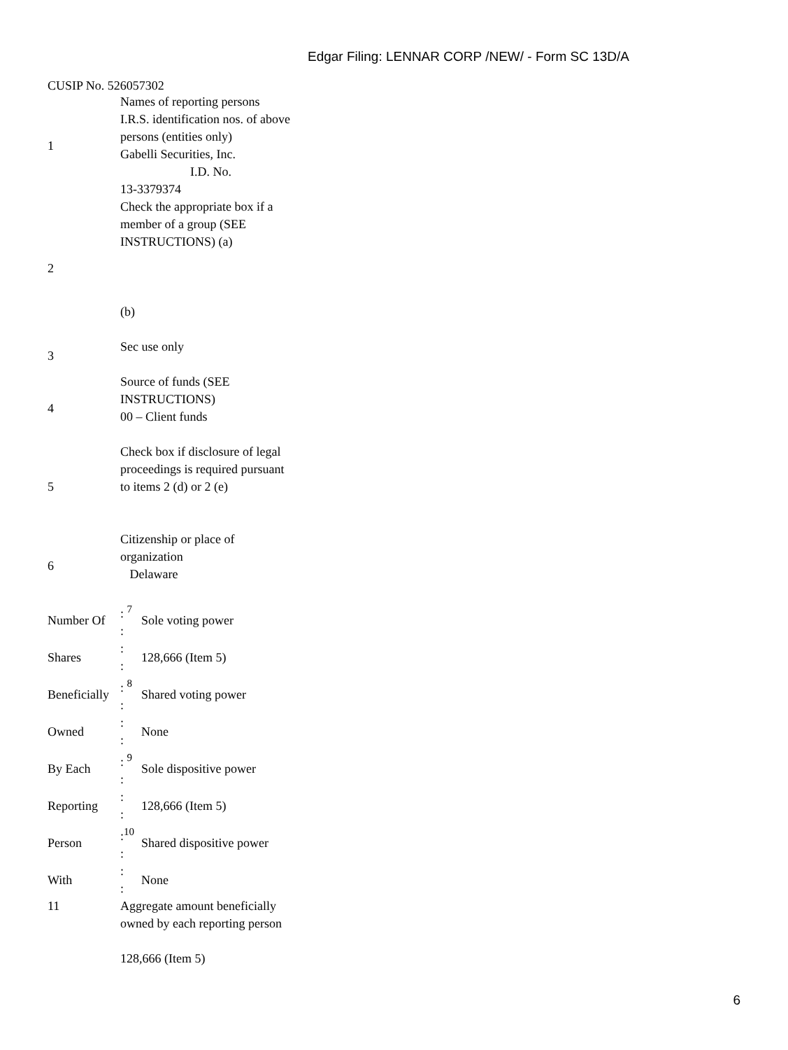Edgar Filing: LENNAR CORP /NEW/ - Form SC 13D/A
CUSIP No. 526057302
| 1 | Names of reporting persons I.R.S. identification nos. of above persons (entities only) Gabelli Securities, Inc. I.D. No. 13-3379374 |
| 2 | Check the appropriate box if a member of a group (SEE INSTRUCTIONS) (a) (b) |
| 3 | Sec use only |
| 4 | Source of funds (SEE INSTRUCTIONS) 00 – Client funds |
| 5 | Check box if disclosure of legal proceedings is required pursuant to items 2 (d) or 2 (e) |
| 6 | Citizenship or place of organization Delaware |
| Number Of | : <sup>7</sup> : | Sole voting power |
| Shares | : : | 128,666 (Item 5) |
| Beneficially | : <sup>8</sup> : | Shared voting power |
| Owned | : : | None |
| By Each | : <sup>9</sup> : | Sole dispositive power |
| Reporting | : : | 128,666 (Item 5) |
| Person | :<sup>10</sup> : | Shared dispositive power |
| With | : : | None |
| 11 | Aggregate amount beneficially owned by each reporting person 128,666 (Item 5) |
6